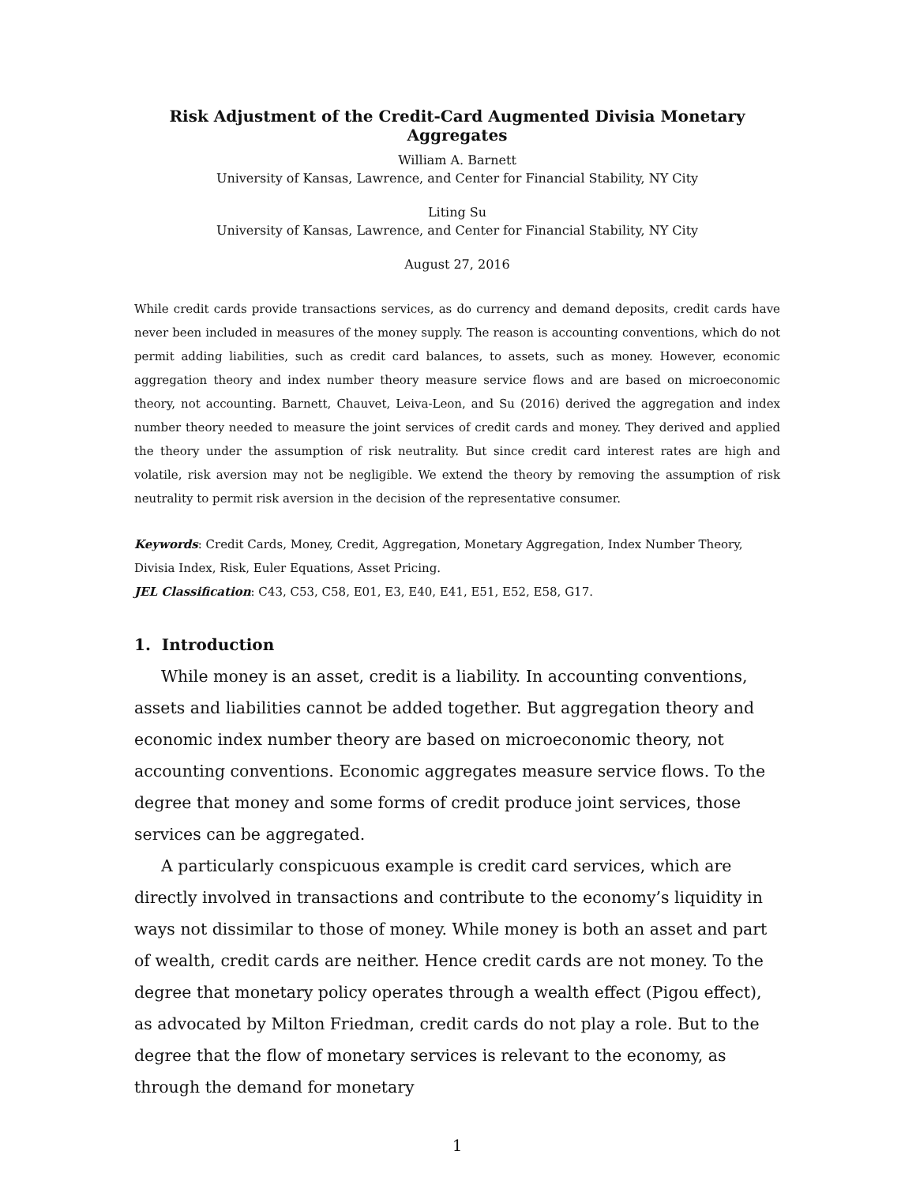Risk Adjustment of the Credit-Card Augmented Divisia Monetary Aggregates
William A. Barnett
University of Kansas, Lawrence, and Center for Financial Stability, NY City
Liting Su
University of Kansas, Lawrence, and Center for Financial Stability, NY City
August 27, 2016
While credit cards provide transactions services, as do currency and demand deposits, credit cards have never been included in measures of the money supply. The reason is accounting conventions, which do not permit adding liabilities, such as credit card balances, to assets, such as money. However, economic aggregation theory and index number theory measure service flows and are based on microeconomic theory, not accounting. Barnett, Chauvet, Leiva-Leon, and Su (2016) derived the aggregation and index number theory needed to measure the joint services of credit cards and money. They derived and applied the theory under the assumption of risk neutrality. But since credit card interest rates are high and volatile, risk aversion may not be negligible. We extend the theory by removing the assumption of risk neutrality to permit risk aversion in the decision of the representative consumer.
Keywords: Credit Cards, Money, Credit, Aggregation, Monetary Aggregation, Index Number Theory, Divisia Index, Risk, Euler Equations, Asset Pricing.
JEL Classification: C43, C53, C58, E01, E3, E40, E41, E51, E52, E58, G17.
1. Introduction
While money is an asset, credit is a liability. In accounting conventions, assets and liabilities cannot be added together. But aggregation theory and economic index number theory are based on microeconomic theory, not accounting conventions. Economic aggregates measure service flows. To the degree that money and some forms of credit produce joint services, those services can be aggregated.
A particularly conspicuous example is credit card services, which are directly involved in transactions and contribute to the economy’s liquidity in ways not dissimilar to those of money. While money is both an asset and part of wealth, credit cards are neither. Hence credit cards are not money. To the degree that monetary policy operates through a wealth effect (Pigou effect), as advocated by Milton Friedman, credit cards do not play a role. But to the degree that the flow of monetary services is relevant to the economy, as through the demand for monetary
1